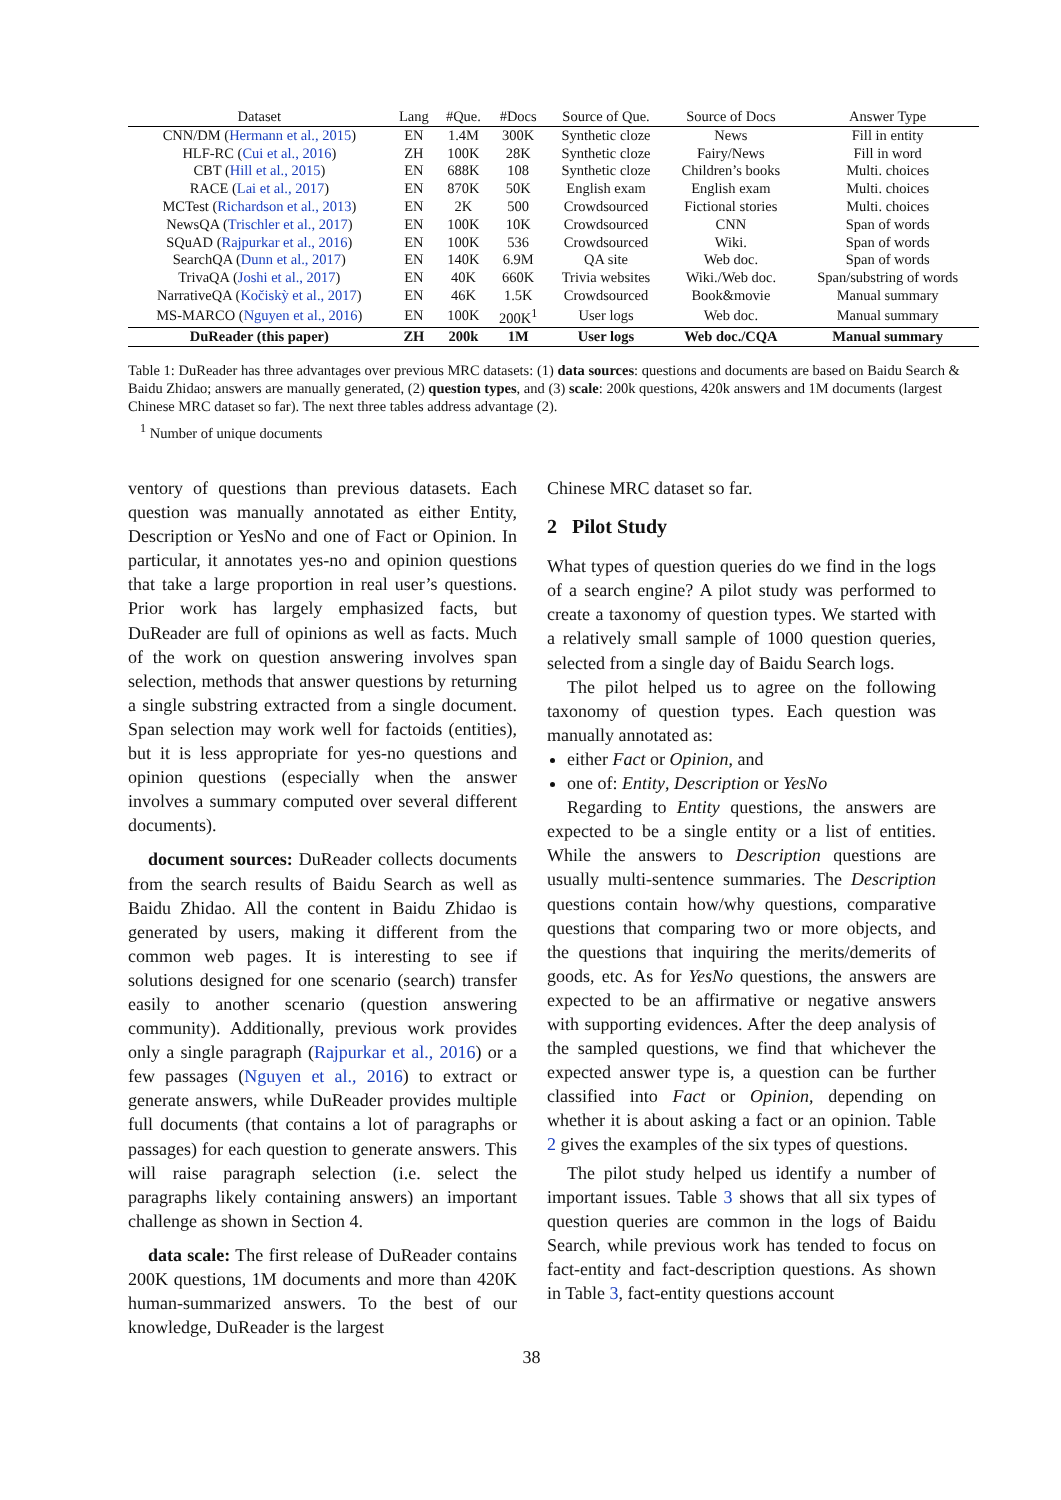| Dataset | Lang | #Que. | #Docs | Source of Que. | Source of Docs | Answer Type |
| --- | --- | --- | --- | --- | --- | --- |
| CNN/DM ( Hermann et al., 2015 ) | EN | 1.4M | 300K | Synthetic cloze | News | Fill in entity |
| HLF-RC ( Cui et al., 2016 ) | ZH | 100K | 28K | Synthetic cloze | Fairy/News | Fill in word |
| CBT ( Hill et al., 2015 ) | EN | 688K | 108 | Synthetic cloze | Children’s books | Multi. choices |
| RACE ( Lai et al., 2017 ) | EN | 870K | 50K | English exam | English exam | Multi. choices |
| MCTest ( Richardson et al., 2013 ) | EN | 2K | 500 | Crowdsourced | Fictional stories | Multi. choices |
| NewsQA ( Trischler et al., 2017 ) | EN | 100K | 10K | Crowdsourced | CNN | Span of words |
| SQuAD ( Rajpurkar et al., 2016 ) | EN | 100K | 536 | Crowdsourced | Wiki. | Span of words |
| SearchQA ( Dunn et al., 2017 ) | EN | 140K | 6.9M | QA site | Web doc. | Span of words |
| TrivaQA ( Joshi et al., 2017 ) | EN | 40K | 660K | Trivia websites | Wiki./Web doc. | Span/substring of words |
| NarrativeQA ( Kočiskỳ et al., 2017 ) | EN | 46K | 1.5K | Crowdsourced | Book&movie | Manual summary |
| MS-MARCO ( Nguyen et al., 2016 ) | EN | 100K | 200K<sup>1</sup> | User logs | Web doc. | Manual summary |
| DuReader (this paper) | ZH | 200k | 1M | User logs | Web doc./CQA | Manual summary |
Table 1: DuReader has three advantages over previous MRC datasets: (1) data sources: questions and documents are based on Baidu Search & Baidu Zhidao; answers are manually generated, (2) question types, and (3) scale: 200k questions, 420k answers and 1M documents (largest Chinese MRC dataset so far). The next three tables address advantage (2).
<sup>1</sup> Number of unique documents
ventory of questions than previous datasets. Each question was manually annotated as either Entity, Description or YesNo and one of Fact or Opinion. In particular, it annotates yes-no and opinion questions that take a large proportion in real user’s questions. Prior work has largely emphasized facts, but DuReader are full of opinions as well as facts. Much of the work on question answering involves span selection, methods that answer questions by returning a single substring extracted from a single document. Span selection may work well for factoids (entities), but it is less appropriate for yes-no questions and opinion questions (especially when the answer involves a summary computed over several different documents).
document sources: DuReader collects documents from the search results of Baidu Search as well as Baidu Zhidao. All the content in Baidu Zhidao is generated by users, making it different from the common web pages. It is interesting to see if solutions designed for one scenario (search) transfer easily to another scenario (question answering community). Additionally, previous work provides only a single paragraph (Rajpurkar et al., 2016) or a few passages (Nguyen et al., 2016) to extract or generate answers, while DuReader provides multiple full documents (that contains a lot of paragraphs or passages) for each question to generate answers. This will raise paragraph selection (i.e. select the paragraphs likely containing answers) an important challenge as shown in Section 4.
data scale: The first release of DuReader contains 200K questions, 1M documents and more than 420K human-summarized answers. To the best of our knowledge, DuReader is the largest
Chinese MRC dataset so far.
2 Pilot Study
What types of question queries do we find in the logs of a search engine? A pilot study was performed to create a taxonomy of question types. We started with a relatively small sample of 1000 question queries, selected from a single day of Baidu Search logs.
The pilot helped us to agree on the following taxonomy of question types. Each question was manually annotated as:
either Fact or Opinion, and
one of: Entity, Description or YesNo
Regarding to Entity questions, the answers are expected to be a single entity or a list of entities. While the answers to Description questions are usually multi-sentence summaries. The Description questions contain how/why questions, comparative questions that comparing two or more objects, and the questions that inquiring the merits/demerits of goods, etc. As for YesNo questions, the answers are expected to be an affirmative or negative answers with supporting evidences. After the deep analysis of the sampled questions, we find that whichever the expected answer type is, a question can be further classified into Fact or Opinion, depending on whether it is about asking a fact or an opinion. Table 2 gives the examples of the six types of questions.
The pilot study helped us identify a number of important issues. Table 3 shows that all six types of question queries are common in the logs of Baidu Search, while previous work has tended to focus on fact-entity and fact-description questions. As shown in Table 3, fact-entity questions account
38